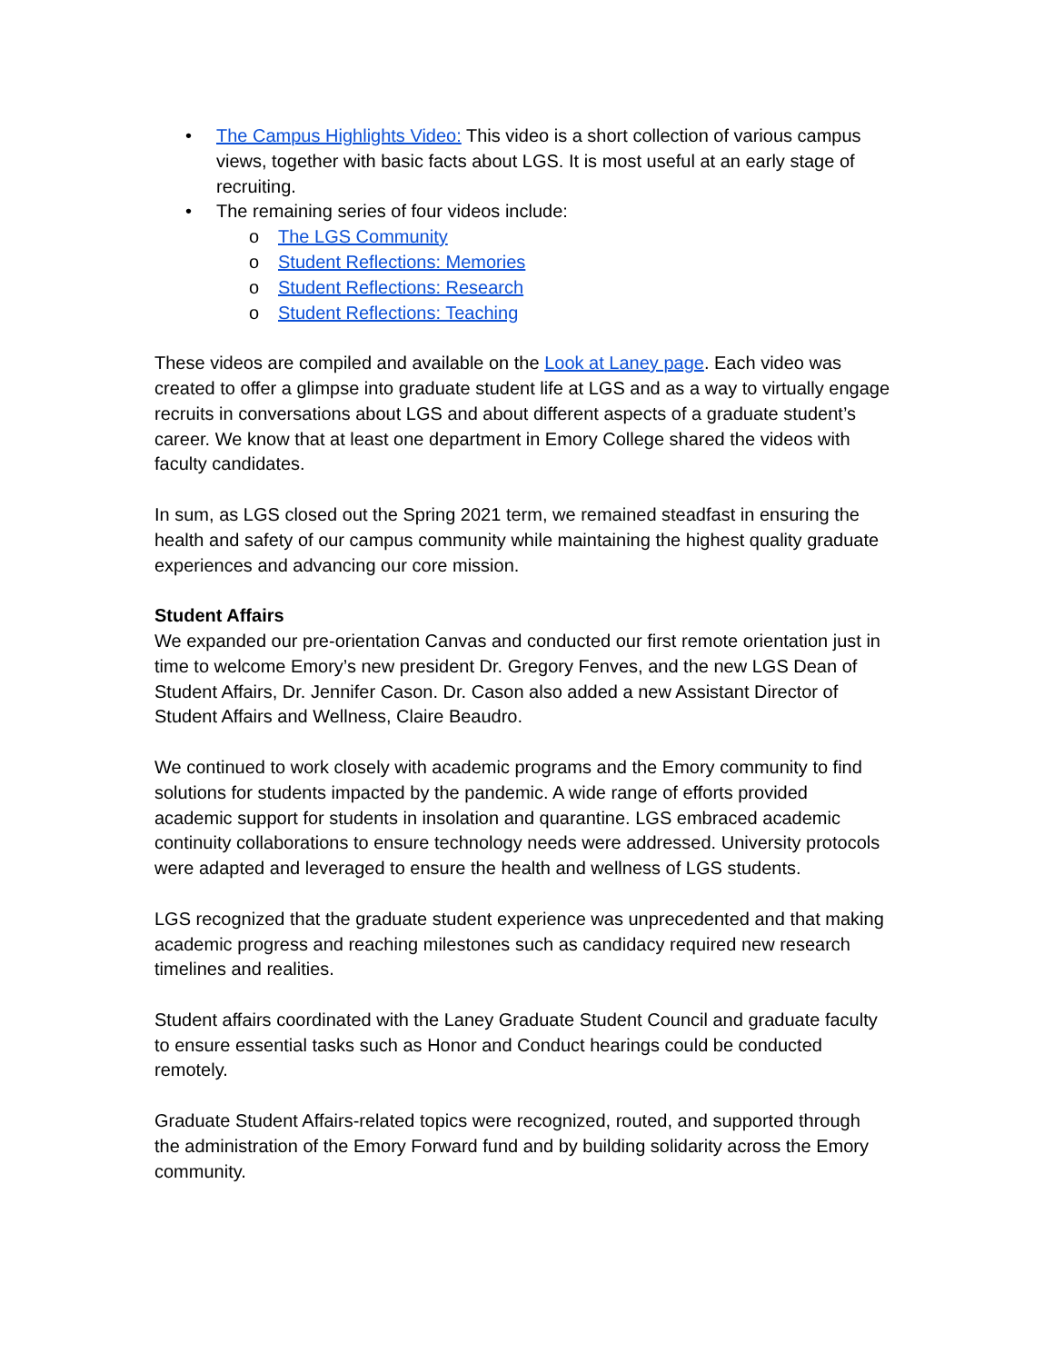• The Campus Highlights Video: This video is a short collection of various campus views, together with basic facts about LGS. It is most useful at an early stage of recruiting.
• The remaining series of four videos include:
o The LGS Community
o Student Reflections: Memories
o Student Reflections: Research
o Student Reflections: Teaching
These videos are compiled and available on the Look at Laney page. Each video was created to offer a glimpse into graduate student life at LGS and as a way to virtually engage recruits in conversations about LGS and about different aspects of a graduate student’s career. We know that at least one department in Emory College shared the videos with faculty candidates.
In sum, as LGS closed out the Spring 2021 term, we remained steadfast in ensuring the health and safety of our campus community while maintaining the highest quality graduate experiences and advancing our core mission.
Student Affairs
We expanded our pre-orientation Canvas and conducted our first remote orientation just in time to welcome Emory’s new president Dr. Gregory Fenves, and the new LGS Dean of Student Affairs, Dr. Jennifer Cason. Dr. Cason also added a new Assistant Director of Student Affairs and Wellness, Claire Beaudro.
We continued to work closely with academic programs and the Emory community to find solutions for students impacted by the pandemic. A wide range of efforts provided academic support for students in insolation and quarantine. LGS embraced academic continuity collaborations to ensure technology needs were addressed. University protocols were adapted and leveraged to ensure the health and wellness of LGS students.
LGS recognized that the graduate student experience was unprecedented and that making academic progress and reaching milestones such as candidacy required new research timelines and realities.
Student affairs coordinated with the Laney Graduate Student Council and graduate faculty to ensure essential tasks such as Honor and Conduct hearings could be conducted remotely.
Graduate Student Affairs-related topics were recognized, routed, and supported through the administration of the Emory Forward fund and by building solidarity across the Emory community.